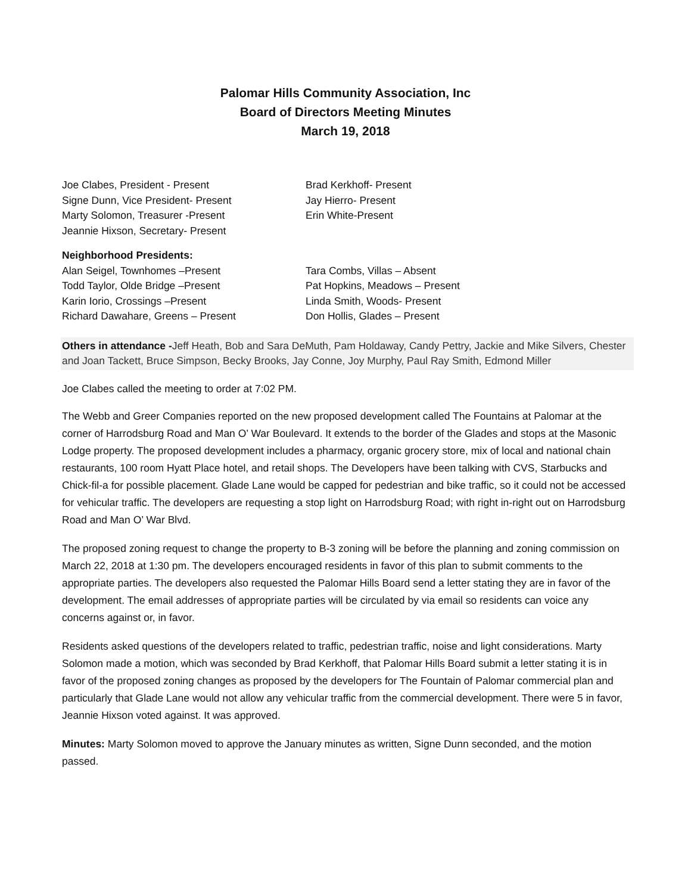Palomar Hills Community Association, Inc
Board of Directors Meeting Minutes
March 19, 2018
Joe Clabes, President - Present
Signe Dunn, Vice President- Present
Marty Solomon, Treasurer -Present
Jeannie Hixson, Secretary- Present
Brad Kerkhoff- Present
Jay Hierro- Present
Erin White-Present
Neighborhood Presidents:
Alan Seigel, Townhomes –Present
Todd Taylor, Olde Bridge –Present
Karin Iorio, Crossings –Present
Richard Dawahare, Greens – Present
Tara Combs, Villas – Absent
Pat Hopkins, Meadows – Present
Linda Smith, Woods- Present
Don Hollis, Glades – Present
Others in attendance -Jeff Heath, Bob and Sara DeMuth, Pam Holdaway, Candy Pettry, Jackie and Mike Silvers, Chester and Joan Tackett, Bruce Simpson, Becky Brooks, Jay Conne, Joy Murphy, Paul Ray Smith, Edmond Miller
Joe Clabes called the meeting to order at 7:02 PM.
The Webb and Greer Companies reported on the new proposed development called The Fountains at Palomar at the corner of Harrodsburg Road and Man O’ War Boulevard. It extends to the border of the Glades and stops at the Masonic Lodge property. The proposed development includes a pharmacy, organic grocery store, mix of local and national chain restaurants, 100 room Hyatt Place hotel, and retail shops. The Developers have been talking with CVS, Starbucks and Chick-fil-a for possible placement. Glade Lane would be capped for pedestrian and bike traffic, so it could not be accessed for vehicular traffic. The developers are requesting a stop light on Harrodsburg Road; with right in-right out on Harrodsburg Road and Man O’ War Blvd.
The proposed zoning request to change the property to B-3 zoning will be before the planning and zoning commission on March 22, 2018 at 1:30 pm. The developers encouraged residents in favor of this plan to submit comments to the appropriate parties. The developers also requested the Palomar Hills Board send a letter stating they are in favor of the development. The email addresses of appropriate parties will be circulated by via email so residents can voice any concerns against or, in favor.
Residents asked questions of the developers related to traffic, pedestrian traffic, noise and light considerations. Marty Solomon made a motion, which was seconded by Brad Kerkhoff, that Palomar Hills Board submit a letter stating it is in favor of the proposed zoning changes as proposed by the developers for The Fountain of Palomar commercial plan and particularly that Glade Lane would not allow any vehicular traffic from the commercial development. There were 5 in favor, Jeannie Hixson voted against. It was approved.
Minutes: Marty Solomon moved to approve the January minutes as written, Signe Dunn seconded, and the motion passed.